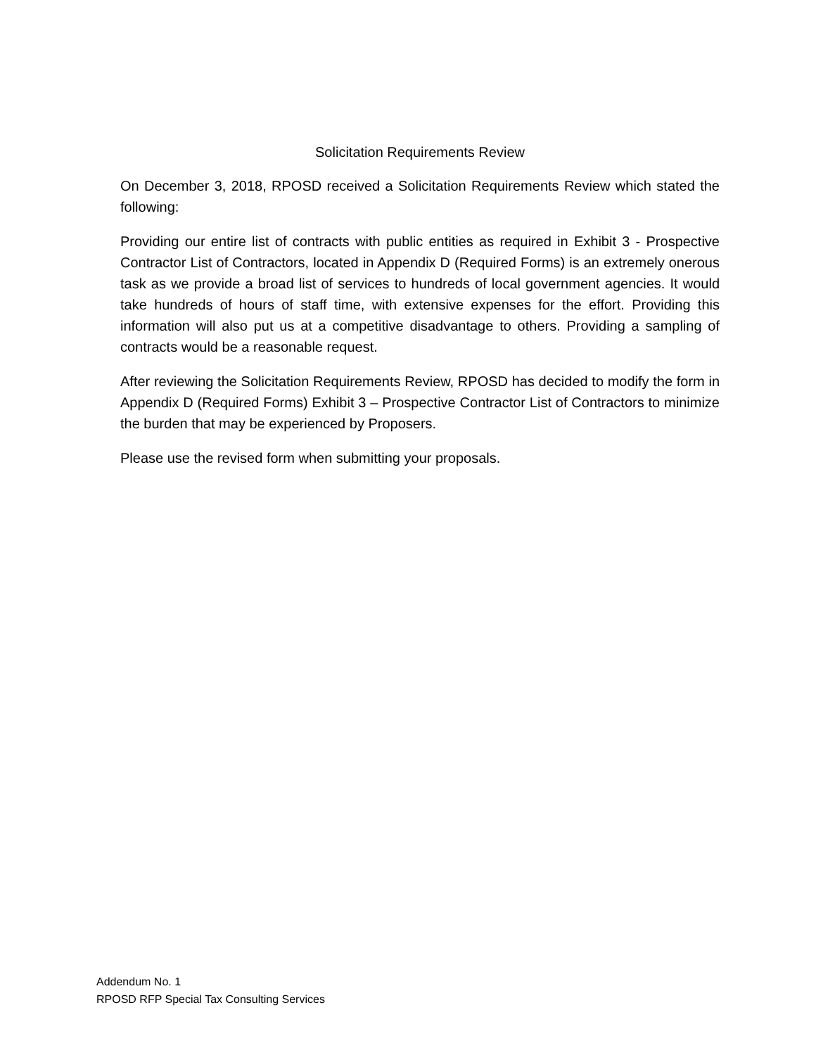Solicitation Requirements Review
On December 3, 2018, RPOSD received a Solicitation Requirements Review which stated the following:
Providing our entire list of contracts with public entities as required in Exhibit 3 - Prospective Contractor List of Contractors, located in Appendix D (Required Forms) is an extremely onerous task as we provide a broad list of services to hundreds of local government agencies. It would take hundreds of hours of staff time, with extensive expenses for the effort. Providing this information will also put us at a competitive disadvantage to others. Providing a sampling of contracts would be a reasonable request.
After reviewing the Solicitation Requirements Review, RPOSD has decided to modify the form in Appendix D (Required Forms) Exhibit 3 – Prospective Contractor List of Contractors to minimize the burden that may be experienced by Proposers.
Please use the revised form when submitting your proposals.
Addendum No. 1
RPOSD RFP Special Tax Consulting Services